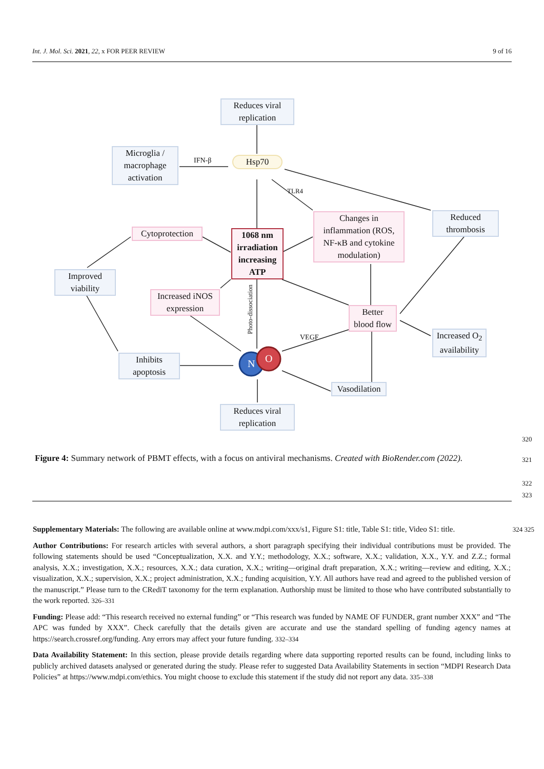Int. J. Mol. Sci. 2021, 22, x FOR PEER REVIEW 9 of 16
Reduces viral replication
Microglia / macrophage activation
IFN-β Hsp70
TLR4
Changes in inflammation (ROS, NF-κB and cytokine modulation)
Reduced thrombosis
Cytoprotection
1068 nm irradiation increasing ATP
Improved viability
Increased iNOS expression
Photo-dissociation
Better blood flow
Increased O<sub>2</sub> availability
VEGF
N O
Inhibits apoptosis
Vasodilation
Reduces viral replication
320
Figure 4: Summary network of PBMT effects, with a focus on antiviral mechanisms. Created with BioRender.com (2022).
321
322
323
Supplementary Materials: The following are available online at www.mdpi.com/xxx/s1, Figure S1: title, Table S1: title, Video S1: title. 324 325
Author Contributions: For research articles with several authors, a short paragraph specifying their individual contributions must be provided. The following statements should be used “Conceptualization, X.X. and Y.Y.; methodology, X.X.; software, X.X.; validation, X.X., Y.Y. and Z.Z.; formal analysis, X.X.; investigation, X.X.; resources, X.X.; data curation, X.X.; writing—original draft preparation, X.X.; writing—review and editing, X.X.; visualization, X.X.; supervision, X.X.; project administration, X.X.; funding acquisition, Y.Y. All authors have read and agreed to the published version of the manuscript.” Please turn to the CRediT taxonomy for the term explanation. Authorship must be limited to those who have contributed substantially to the work reported. 326–331
Funding: Please add: “This research received no external funding” or “This research was funded by NAME OF FUNDER, grant number XXX” and “The APC was funded by XXX”. Check carefully that the details given are accurate and use the standard spelling of funding agency names at https://search.crossref.org/funding. Any errors may affect your future funding. 332–334
Data Availability Statement: In this section, please provide details regarding where data supporting reported results can be found, including links to publicly archived datasets analysed or generated during the study. Please refer to suggested Data Availability Statements in section “MDPI Research Data Policies” at https://www.mdpi.com/ethics. You might choose to exclude this statement if the study did not report any data. 335–338